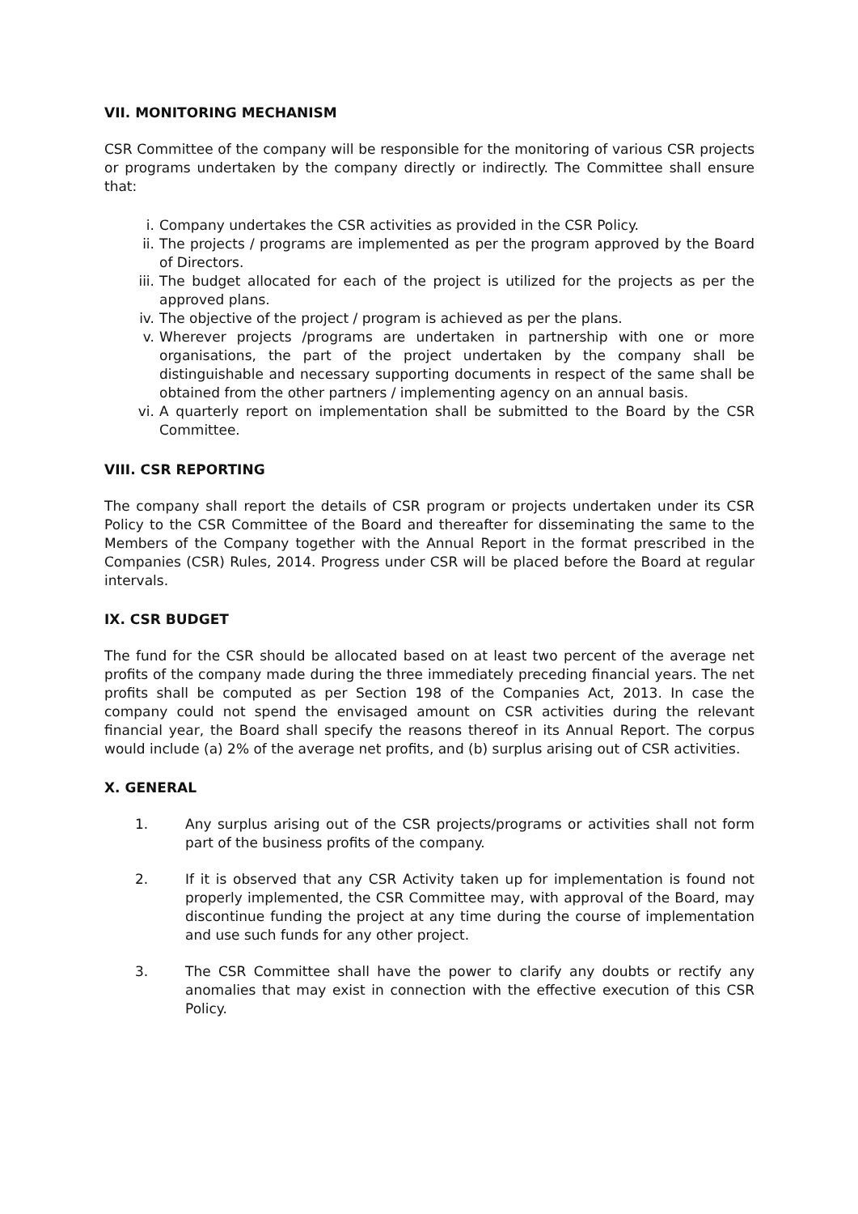VII. MONITORING MECHANISM
CSR Committee of the company will be responsible for the monitoring of various CSR projects or programs undertaken by the company directly or indirectly. The Committee shall ensure that:
i. Company undertakes the CSR activities as provided in the CSR Policy.
ii. The projects / programs are implemented as per the program approved by the Board of Directors.
iii. The budget allocated for each of the project is utilized for the projects as per the approved plans.
iv. The objective of the project / program is achieved as per the plans.
v. Wherever projects /programs are undertaken in partnership with one or more organisations, the part of the project undertaken by the company shall be distinguishable and necessary supporting documents in respect of the same shall be obtained from the other partners / implementing agency on an annual basis.
vi. A quarterly report on implementation shall be submitted to the Board by the CSR Committee.
VIII. CSR REPORTING
The company shall report the details of CSR program or projects undertaken under its CSR Policy to the CSR Committee of the Board and thereafter for disseminating the same to the Members of the Company together with the Annual Report in the format prescribed in the Companies (CSR) Rules, 2014. Progress under CSR will be placed before the Board at regular intervals.
IX. CSR BUDGET
The fund for the CSR should be allocated based on at least two percent of the average net profits of the company made during the three immediately preceding financial years. The net profits shall be computed as per Section 198 of the Companies Act, 2013. In case the company could not spend the envisaged amount on CSR activities during the relevant financial year, the Board shall specify the reasons thereof in its Annual Report. The corpus would include (a) 2% of the average net profits, and (b) surplus arising out of CSR activities.
X. GENERAL
1. Any surplus arising out of the CSR projects/programs or activities shall not form part of the business profits of the company.
2. If it is observed that any CSR Activity taken up for implementation is found not properly implemented, the CSR Committee may, with approval of the Board, may discontinue funding the project at any time during the course of implementation and use such funds for any other project.
3. The CSR Committee shall have the power to clarify any doubts or rectify any anomalies that may exist in connection with the effective execution of this CSR Policy.